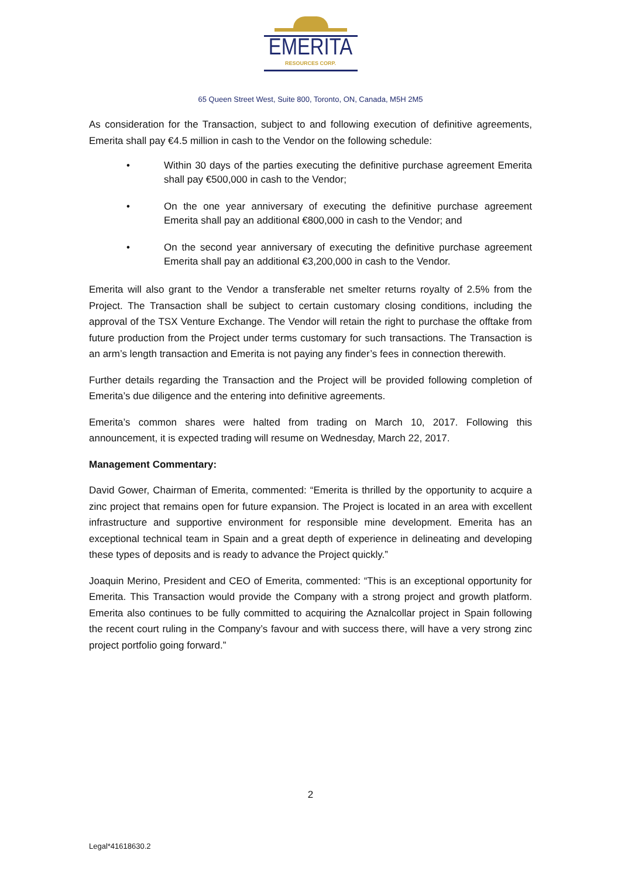EMERITA
RESOURCES CORP.
65 Queen Street West, Suite 800, Toronto, ON, Canada, M5H 2M5
As consideration for the Transaction, subject to and following execution of definitive agreements, Emerita shall pay €4.5 million in cash to the Vendor on the following schedule:
• Within 30 days of the parties executing the definitive purchase agreement Emerita shall pay €500,000 in cash to the Vendor;
• On the one year anniversary of executing the definitive purchase agreement Emerita shall pay an additional €800,000 in cash to the Vendor; and
• On the second year anniversary of executing the definitive purchase agreement Emerita shall pay an additional €3,200,000 in cash to the Vendor.
Emerita will also grant to the Vendor a transferable net smelter returns royalty of 2.5% from the Project. The Transaction shall be subject to certain customary closing conditions, including the approval of the TSX Venture Exchange. The Vendor will retain the right to purchase the offtake from future production from the Project under terms customary for such transactions. The Transaction is an arm’s length transaction and Emerita is not paying any finder’s fees in connection therewith.
Further details regarding the Transaction and the Project will be provided following completion of Emerita’s due diligence and the entering into definitive agreements.
Emerita’s common shares were halted from trading on March 10, 2017. Following this announcement, it is expected trading will resume on Wednesday, March 22, 2017.
Management Commentary:
David Gower, Chairman of Emerita, commented: “Emerita is thrilled by the opportunity to acquire a zinc project that remains open for future expansion. The Project is located in an area with excellent infrastructure and supportive environment for responsible mine development. Emerita has an exceptional technical team in Spain and a great depth of experience in delineating and developing these types of deposits and is ready to advance the Project quickly.”
Joaquin Merino, President and CEO of Emerita, commented: “This is an exceptional opportunity for Emerita. This Transaction would provide the Company with a strong project and growth platform. Emerita also continues to be fully committed to acquiring the Aznalcollar project in Spain following the recent court ruling in the Company’s favour and with success there, will have a very strong zinc project portfolio going forward.”
2
Legal*41618630.2